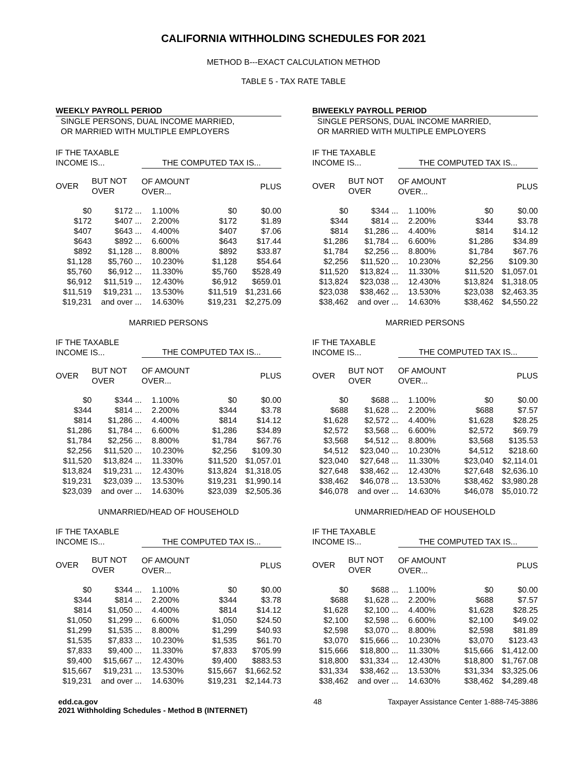CALIFORNIA WITHHOLDING SCHEDULES FOR 2021
METHOD B---EXACT CALCULATION METHOD
TABLE 5 - TAX RATE TABLE
WEEKLY PAYROLL PERIOD
SINGLE PERSONS, DUAL INCOME MARRIED,
OR MARRIED WITH MULTIPLE EMPLOYERS
| IF THE TAXABLE INCOME IS... | | THE COMPUTED TAX IS... | | |
| OVER | BUT NOT OVER | OF AMOUNT OVER... | | PLUS |
| $0 | $172 ... | 1.100% | $0 | $0.00 |
| $172 | $407 ... | 2.200% | $172 | $1.89 |
| $407 | $643 ... | 4.400% | $407 | $7.06 |
| $643 | $892 ... | 6.600% | $643 | $17.44 |
| $892 | $1,128 ... | 8.800% | $892 | $33.87 |
| $1,128 | $5,760 ... | 10.230% | $1,128 | $54.64 |
| $5,760 | $6,912 ... | 11.330% | $5,760 | $528.49 |
| $6,912 | $11,519 ... | 12.430% | $6,912 | $659.01 |
| $11,519 | $19,231 ... | 13.530% | $11,519 | $1,231.66 |
| $19,231 | and over ... | 14.630% | $19,231 | $2,275.09 |
MARRIED PERSONS
| IF THE TAXABLE INCOME IS... | | THE COMPUTED TAX IS... | | |
| OVER | BUT NOT OVER | OF AMOUNT OVER... | | PLUS |
| $0 | $344 ... | 1.100% | $0 | $0.00 |
| $344 | $814 ... | 2.200% | $344 | $3.78 |
| $814 | $1,286 ... | 4.400% | $814 | $14.12 |
| $1,286 | $1,784 ... | 6.600% | $1,286 | $34.89 |
| $1,784 | $2,256 ... | 8.800% | $1,784 | $67.76 |
| $2,256 | $11,520 ... | 10.230% | $2,256 | $109.30 |
| $11,520 | $13,824 ... | 11.330% | $11,520 | $1,057.01 |
| $13,824 | $19,231 ... | 12.430% | $13,824 | $1,318.05 |
| $19,231 | $23,039 ... | 13.530% | $19,231 | $1,990.14 |
| $23,039 | and over ... | 14.630% | $23,039 | $2,505.36 |
UNMARRIED/HEAD OF HOUSEHOLD
| IF THE TAXABLE INCOME IS... | | THE COMPUTED TAX IS... | | |
| OVER | BUT NOT OVER | OF AMOUNT OVER... | | PLUS |
| $0 | $344 ... | 1.100% | $0 | $0.00 |
| $344 | $814 ... | 2.200% | $344 | $3.78 |
| $814 | $1,050 ... | 4.400% | $814 | $14.12 |
| $1,050 | $1,299 ... | 6.600% | $1,050 | $24.50 |
| $1,299 | $1,535 ... | 8.800% | $1,299 | $40.93 |
| $1,535 | $7,833 ... | 10.230% | $1,535 | $61.70 |
| $7,833 | $9,400 ... | 11.330% | $7,833 | $705.99 |
| $9,400 | $15,667 ... | 12.430% | $9,400 | $883.53 |
| $15,667 | $19,231 ... | 13.530% | $15,667 | $1,662.52 |
| $19,231 | and over ... | 14.630% | $19,231 | $2,144.73 |
BIWEEKLY PAYROLL PERIOD
SINGLE PERSONS, DUAL INCOME MARRIED,
OR MARRIED WITH MULTIPLE EMPLOYERS
| IF THE TAXABLE INCOME IS... | | THE COMPUTED TAX IS... | | |
| OVER | BUT NOT OVER | OF AMOUNT OVER... | | PLUS |
| $0 | $344 ... | 1.100% | $0 | $0.00 |
| $344 | $814 ... | 2.200% | $344 | $3.78 |
| $814 | $1,286 ... | 4.400% | $814 | $14.12 |
| $1,286 | $1,784 ... | 6.600% | $1,286 | $34.89 |
| $1,784 | $2,256 ... | 8.800% | $1,784 | $67.76 |
| $2,256 | $11,520 ... | 10.230% | $2,256 | $109.30 |
| $11,520 | $13,824 ... | 11.330% | $11,520 | $1,057.01 |
| $13,824 | $23,038 ... | 12.430% | $13,824 | $1,318.05 |
| $23,038 | $38,462 ... | 13.530% | $23,038 | $2,463.35 |
| $38,462 | and over ... | 14.630% | $38,462 | $4,550.22 |
MARRIED PERSONS
| IF THE TAXABLE INCOME IS... | | THE COMPUTED TAX IS... | | |
| OVER | BUT NOT OVER | OF AMOUNT OVER... | | PLUS |
| $0 | $688 ... | 1.100% | $0 | $0.00 |
| $688 | $1,628 ... | 2.200% | $688 | $7.57 |
| $1,628 | $2,572 ... | 4.400% | $1,628 | $28.25 |
| $2,572 | $3,568 ... | 6.600% | $2,572 | $69.79 |
| $3,568 | $4,512 ... | 8.800% | $3,568 | $135.53 |
| $4,512 | $23,040 ... | 10.230% | $4,512 | $218.60 |
| $23,040 | $27,648 ... | 11.330% | $23,040 | $2,114.01 |
| $27,648 | $38,462 ... | 12.430% | $27,648 | $2,636.10 |
| $38,462 | $46,078 ... | 13.530% | $38,462 | $3,980.28 |
| $46,078 | and over ... | 14.630% | $46,078 | $5,010.72 |
UNMARRIED/HEAD OF HOUSEHOLD
| IF THE TAXABLE INCOME IS... | | THE COMPUTED TAX IS... | | |
| OVER | BUT NOT OVER | OF AMOUNT OVER... | | PLUS |
| $0 | $688 ... | 1.100% | $0 | $0.00 |
| $688 | $1,628 ... | 2.200% | $688 | $7.57 |
| $1,628 | $2,100 ... | 4.400% | $1,628 | $28.25 |
| $2,100 | $2,598 ... | 6.600% | $2,100 | $49.02 |
| $2,598 | $3,070 ... | 8.800% | $2,598 | $81.89 |
| $3,070 | $15,666 ... | 10.230% | $3,070 | $123.43 |
| $15,666 | $18,800 ... | 11.330% | $15,666 | $1,412.00 |
| $18,800 | $31,334 ... | 12.430% | $18,800 | $1,767.08 |
| $31,334 | $38,462 ... | 13.530% | $31,334 | $3,325.06 |
| $38,462 | and over ... | 14.630% | $38,462 | $4,289.48 |
edd.ca.gov
2021 Withholding Schedules - Method B (INTERNET)
48 Taxpayer Assistance Center 1-888-745-3886